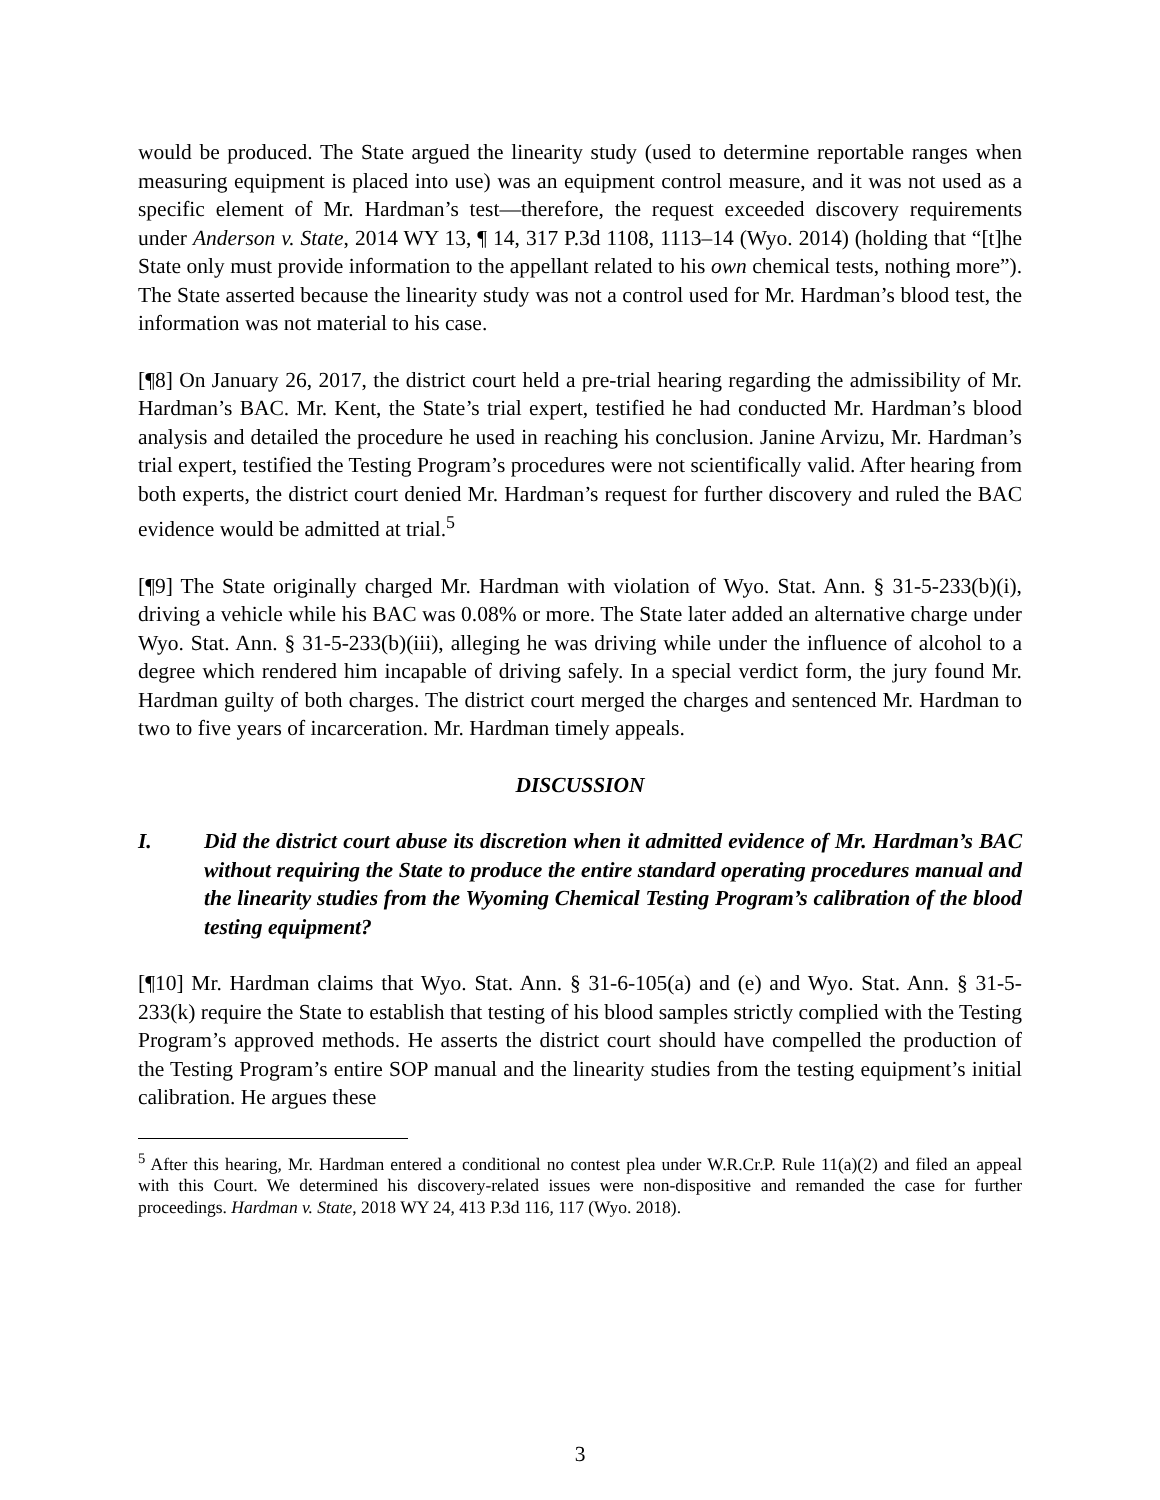would be produced. The State argued the linearity study (used to determine reportable ranges when measuring equipment is placed into use) was an equipment control measure, and it was not used as a specific element of Mr. Hardman’s test—therefore, the request exceeded discovery requirements under Anderson v. State, 2014 WY 13, ¶ 14, 317 P.3d 1108, 1113–14 (Wyo. 2014) (holding that “[t]he State only must provide information to the appellant related to his own chemical tests, nothing more”). The State asserted because the linearity study was not a control used for Mr. Hardman’s blood test, the information was not material to his case.
[¶8] On January 26, 2017, the district court held a pre-trial hearing regarding the admissibility of Mr. Hardman’s BAC. Mr. Kent, the State’s trial expert, testified he had conducted Mr. Hardman’s blood analysis and detailed the procedure he used in reaching his conclusion. Janine Arvizu, Mr. Hardman’s trial expert, testified the Testing Program’s procedures were not scientifically valid. After hearing from both experts, the district court denied Mr. Hardman’s request for further discovery and ruled the BAC evidence would be admitted at trial.<sup>5</sup>
[¶9] The State originally charged Mr. Hardman with violation of Wyo. Stat. Ann. § 31-5-233(b)(i), driving a vehicle while his BAC was 0.08% or more. The State later added an alternative charge under Wyo. Stat. Ann. § 31-5-233(b)(iii), alleging he was driving while under the influence of alcohol to a degree which rendered him incapable of driving safely. In a special verdict form, the jury found Mr. Hardman guilty of both charges. The district court merged the charges and sentenced Mr. Hardman to two to five years of incarceration. Mr. Hardman timely appeals.
DISCUSSION
I. Did the district court abuse its discretion when it admitted evidence of Mr. Hardman’s BAC without requiring the State to produce the entire standard operating procedures manual and the linearity studies from the Wyoming Chemical Testing Program’s calibration of the blood testing equipment?
[¶10] Mr. Hardman claims that Wyo. Stat. Ann. § 31-6-105(a) and (e) and Wyo. Stat. Ann. § 31-5-233(k) require the State to establish that testing of his blood samples strictly complied with the Testing Program’s approved methods. He asserts the district court should have compelled the production of the Testing Program’s entire SOP manual and the linearity studies from the testing equipment’s initial calibration. He argues these
<sup>5</sup> After this hearing, Mr. Hardman entered a conditional no contest plea under W.R.Cr.P. Rule 11(a)(2) and filed an appeal with this Court. We determined his discovery-related issues were non-dispositive and remanded the case for further proceedings. Hardman v. State, 2018 WY 24, 413 P.3d 116, 117 (Wyo. 2018).
3